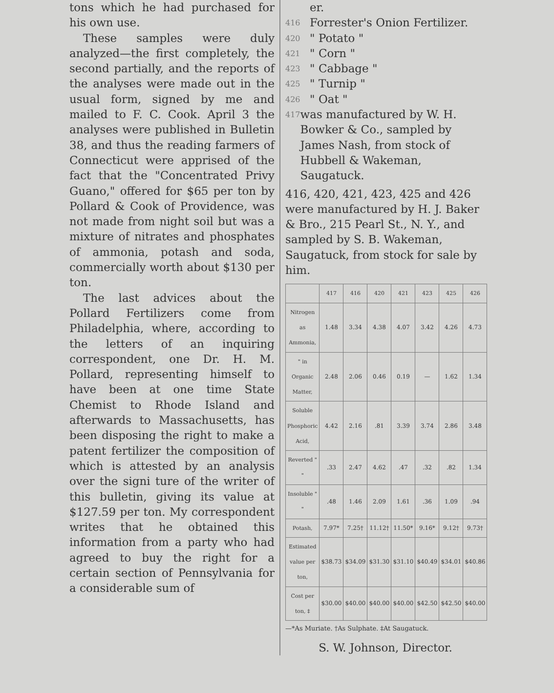tons which he had purchased for his own use.
These samples were duly analyzed—the first completely, the second partially, and the reports of the analyses were made out in the usual form, signed by me and mailed to F. C. Cook. April 3 the analyses were published in Bulletin 38, and thus the reading farmers of Connecticut were apprised of the fact that the "Concentrated Privy Guano," offered for $65 per ton by Pollard & Cook of Providence, was not made from night soil but was a mixture of nitrates and phosphates of ammonia, potash and soda, commercially worth about $130 per ton.
The last advices about the Pollard Fertilizers come from Philadelphia, where, according to the letters of an inquiring correspondent, one Dr. H. M. Pollard, representing himself to have been at one time State Chemist to Rhode Island and afterwards to Massachusetts, has been disposing the right to make a patent fertilizer the composition of which is attested by an analysis over the signi ture of the writer of this bulletin, giving its value at $127.59 per ton. My correspondent writes that he obtained this information from a party who had agreed to buy the right for a certain section of Pennsylvania for a considerable sum of
er.
416 Forrester's Onion Fertilizer.
420 " Potato "
421 " Corn "
423 " Cabbage "
425 " Turnip "
426 " Oat "
417 was manufactured by W. H. Bowker & Co., sampled by James Nash, from stock of Hubbell & Wakeman, Saugatuck.
416, 420, 421, 423, 425 and 426 were manufactured by H. J. Baker & Bro., 215 Pearl St., N. Y., and sampled by S. B. Wakeman, Saugatuck, from stock for sale by him.
| | 417 | 416 | 420 | 421 | 423 | 425 | 426 |
| --- | --- | --- | --- | --- | --- | --- | --- |
| Nitrogen as Ammonia, | 1.48 | 3.34 | 4.38 | 4.07 | 3.42 | 4.26 | 4.73 |
| " in Organic Matter, | 2.48 | 2.06 | 0.46 | 0.19 | — | 1.62 | 1.34 |
| Soluble Phosphoric Acid, | 4.42 | 2.16 | .81 | 3.39 | 3.74 | 2.86 | 3.48 |
| Reverted " " | .33 | 2.47 | 4.62 | .47 | .32 | .82 | 1.34 |
| Insoluble " " | .48 | 1.46 | 2.09 | 1.61 | .36 | 1.09 | .94 |
| Potash, | 7.97* | 7.25† | 11.12† | 11.50* | 9.16* | 9.12† | 9.73† |
| Estimated value per ton, | $38.73 | $34.09 | $31.30 | $31.10 | $40.49 | $34.01 | $40.86 |
| Cost per ton, ‡ | $30.00 | $40.00 | $40.00 | $40.00 | $42.50 | $42.50 | $40.00 |
—*As Muriate. †As Sulphate. ‡At Saugatuck.
S. W. Johnson, Director.